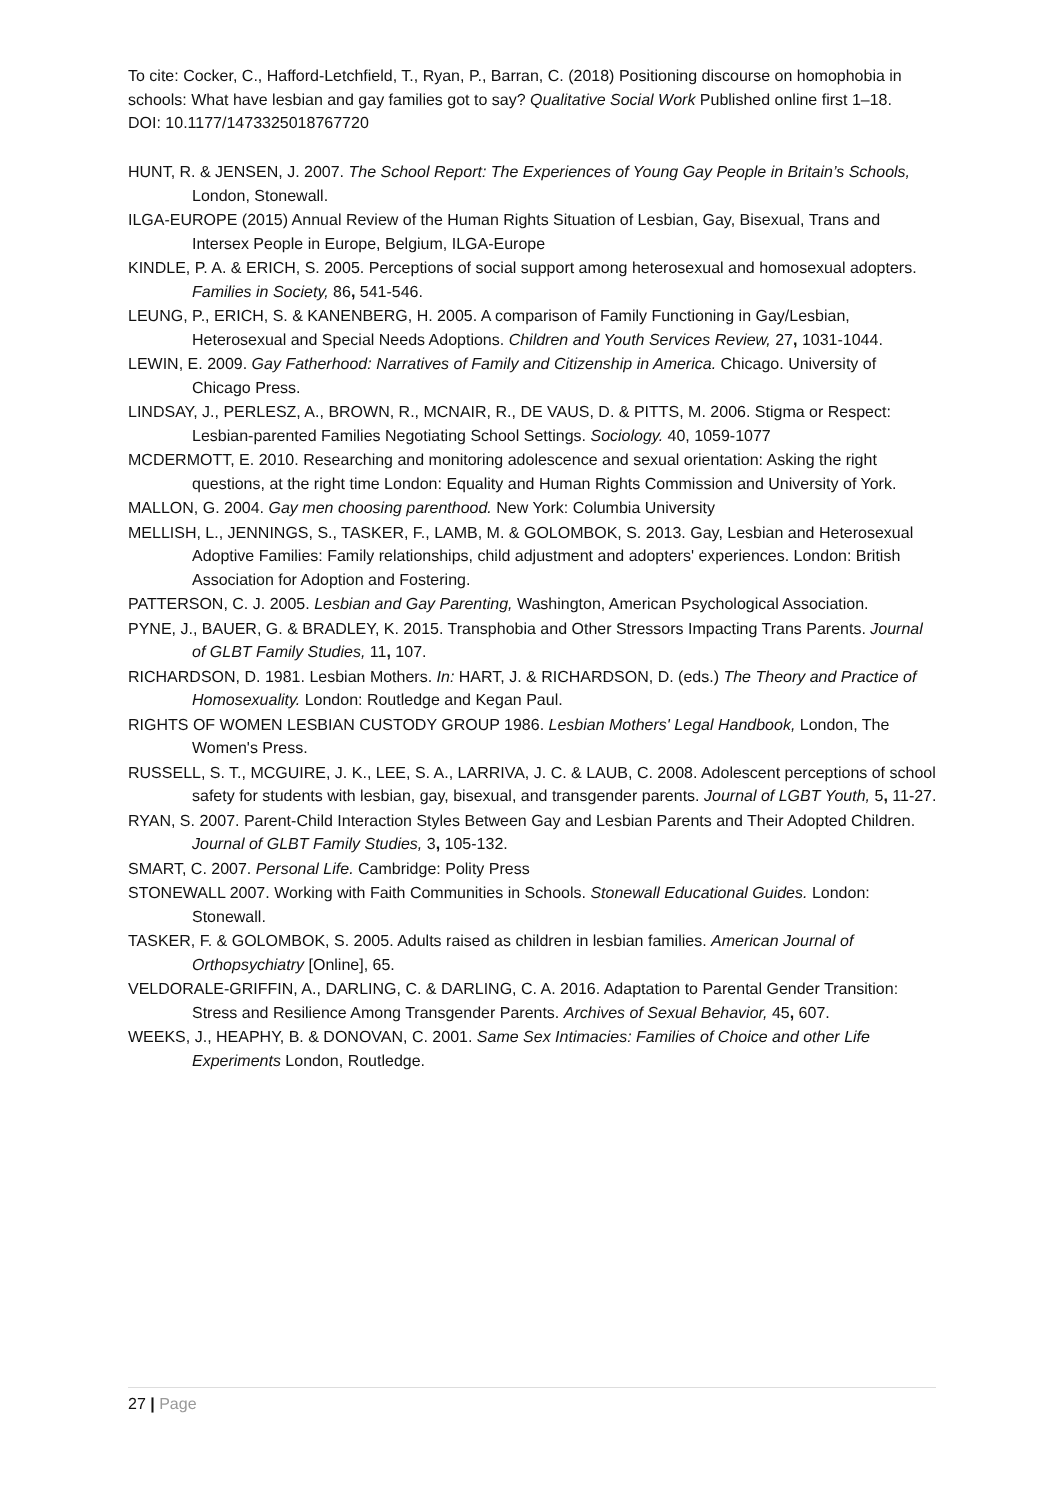To cite: Cocker, C., Hafford-Letchfield, T., Ryan, P., Barran, C. (2018) Positioning discourse on homophobia in schools: What have lesbian and gay families got to say? Qualitative Social Work Published online first 1–18. DOI: 10.1177/1473325018767720
HUNT, R. & JENSEN, J. 2007. The School Report: The Experiences of Young Gay People in Britain’s Schools, London, Stonewall.
ILGA-EUROPE (2015) Annual Review of the Human Rights Situation of Lesbian, Gay, Bisexual, Trans and Intersex People in Europe, Belgium, ILGA-Europe
KINDLE, P. A. & ERICH, S. 2005. Perceptions of social support among heterosexual and homosexual adopters. Families in Society, 86, 541-546.
LEUNG, P., ERICH, S. & KANENBERG, H. 2005. A comparison of Family Functioning in Gay/Lesbian, Heterosexual and Special Needs Adoptions. Children and Youth Services Review, 27, 1031-1044.
LEWIN, E. 2009. Gay Fatherhood: Narratives of Family and Citizenship in America. Chicago. University of Chicago Press.
LINDSAY, J., PERLESZ, A., BROWN, R., MCNAIR, R., DE VAUS, D. & PITTS, M. 2006. Stigma or Respect: Lesbian-parented Families Negotiating School Settings. Sociology. 40, 1059-1077
MCDERMOTT, E. 2010. Researching and monitoring adolescence and sexual orientation: Asking the right questions, at the right time London: Equality and Human Rights Commission and University of York.
MALLON, G. 2004. Gay men choosing parenthood. New York: Columbia University
MELLISH, L., JENNINGS, S., TASKER, F., LAMB, M. & GOLOMBOK, S. 2013. Gay, Lesbian and Heterosexual Adoptive Families: Family relationships, child adjustment and adopters' experiences. London: British Association for Adoption and Fostering.
PATTERSON, C. J. 2005. Lesbian and Gay Parenting, Washington, American Psychological Association.
PYNE, J., BAUER, G. & BRADLEY, K. 2015. Transphobia and Other Stressors Impacting Trans Parents. Journal of GLBT Family Studies, 11, 107.
RICHARDSON, D. 1981. Lesbian Mothers. In: HART, J. & RICHARDSON, D. (eds.) The Theory and Practice of Homosexuality. London: Routledge and Kegan Paul.
RIGHTS OF WOMEN LESBIAN CUSTODY GROUP 1986. Lesbian Mothers' Legal Handbook, London, The Women's Press.
RUSSELL, S. T., MCGUIRE, J. K., LEE, S. A., LARRIVA, J. C. & LAUB, C. 2008. Adolescent perceptions of school safety for students with lesbian, gay, bisexual, and transgender parents. Journal of LGBT Youth, 5, 11-27.
RYAN, S. 2007. Parent-Child Interaction Styles Between Gay and Lesbian Parents and Their Adopted Children. Journal of GLBT Family Studies, 3, 105-132.
SMART, C. 2007. Personal Life. Cambridge: Polity Press
STONEWALL 2007. Working with Faith Communities in Schools. Stonewall Educational Guides. London: Stonewall.
TASKER, F. & GOLOMBOK, S. 2005. Adults raised as children in lesbian families. American Journal of Orthopsychiatry [Online], 65.
VELDORALE-GRIFFIN, A., DARLING, C. & DARLING, C. A. 2016. Adaptation to Parental Gender Transition: Stress and Resilience Among Transgender Parents. Archives of Sexual Behavior, 45, 607.
WEEKS, J., HEAPHY, B. & DONOVAN, C. 2001. Same Sex Intimacies: Families of Choice and other Life Experiments London, Routledge.
27 | Page